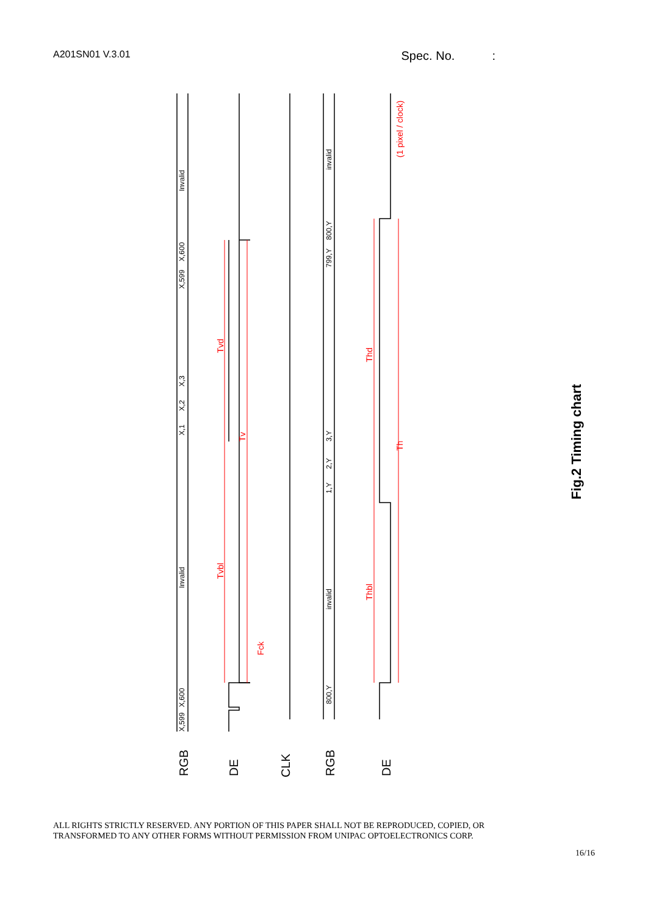A201SN01 V.3.01 Spec. No. :
Invalid
Invalid
invalid
invalid
X,1
X,2
X,3
X,599
X,600
X,599
X,600
1,Y
2,Y
3,Y
799,Y
800,Y
800,Y
Tvd
Tv
Tvbl
Fck
Thd
Thbl
Th
(1 pixel / clock)
RGB
DE
CLK
RGB
DE
Fig.2 Timing chart
ALL RIGHTS STRICTLY RESERVED. ANY PORTION OF THIS PAPER SHALL NOT BE REPRODUCED, COPIED, OR
TRANSFORMED TO ANY OTHER FORMS WITHOUT PERMISSION FROM UNIPAC OPTOELECTRONICS CORP.
16/16